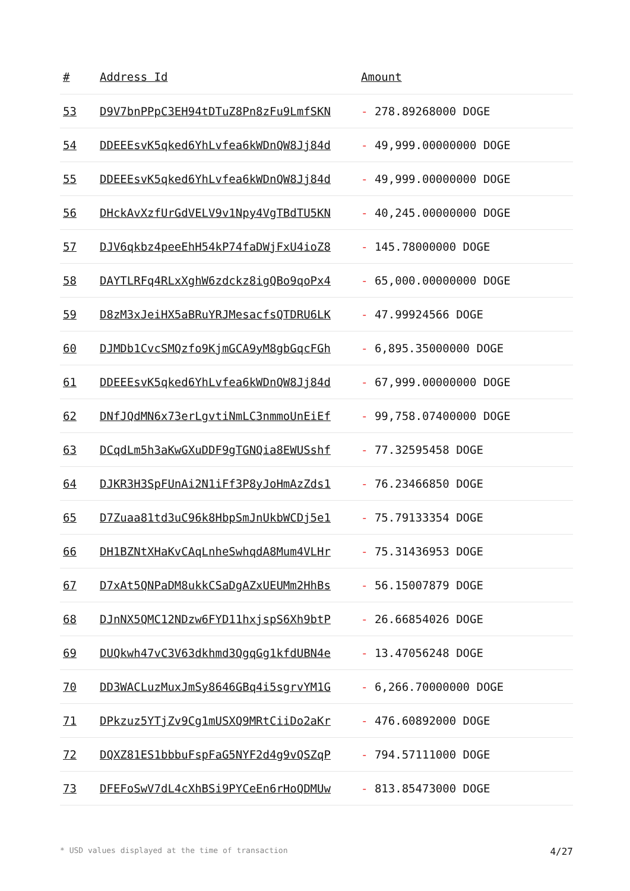| # | Address Id | Amount |
| --- | --- | --- |
| 53 | D9V7bnPPpC3EH94tDTuZ8Pn8zFu9LmfSKN | - 278.89268000 DOGE |
| 54 | DDEEEsvK5qked6YhLvfea6kWDnQW8Jj84d | - 49,999.00000000 DOGE |
| 55 | DDEEEsvK5qked6YhLvfea6kWDnQW8Jj84d | - 49,999.00000000 DOGE |
| 56 | DHckAvXzfUrGdVELV9v1Npy4VgTBdTU5KN | - 40,245.00000000 DOGE |
| 57 | DJV6qkbz4peeEhH54kP74faDWjFxU4ioZ8 | - 145.78000000 DOGE |
| 58 | DAYTLRFq4RLxXghW6zdckz8igQBo9qoPx4 | - 65,000.00000000 DOGE |
| 59 | D8zM3xJeiHX5aBRuYRJMesacfsQTDRU6LK | - 47.99924566 DOGE |
| 60 | DJMDb1CvcSMQzfo9KjmGCA9yM8gbGqcFGh | - 6,895.35000000 DOGE |
| 61 | DDEEEsvK5qked6YhLvfea6kWDnQW8Jj84d | - 67,999.00000000 DOGE |
| 62 | DNfJQdMN6x73erLgvtiNmLC3nmmoUnEiEf | - 99,758.07400000 DOGE |
| 63 | DCqdLm5h3aKwGXuDDF9gTGNQia8EWUSshf | - 77.32595458 DOGE |
| 64 | DJKR3H3SpFUnAi2N1iFf3P8yJoHmAzZds1 | - 76.23466850 DOGE |
| 65 | D7Zuaa81td3uC96k8HbpSmJnUkbWCDj5e1 | - 75.79133354 DOGE |
| 66 | DH1BZNtXHaKvCAqLnheSwhqdA8Mum4VLHr | - 75.31436953 DOGE |
| 67 | D7xAt5QNPaDM8ukkCSaDgAZxUEUMm2HhBs | - 56.15007879 DOGE |
| 68 | DJnNX5QMC12NDzw6FYD11hxjspS6Xh9btP | - 26.66854026 DOGE |
| 69 | DUQkwh47vC3V63dkhmd3QgqGg1kfdUBN4e | - 13.47056248 DOGE |
| 70 | DD3WACLuzMuxJmSy8646GBq4i5sgrvYM1G | - 6,266.70000000 DOGE |
| 71 | DPkzuz5YTjZv9Cg1mUSXQ9MRtCiiDo2aKr | - 476.60892000 DOGE |
| 72 | DQXZ81ES1bbbuFspFaG5NYF2d4g9vQSZqP | - 794.57111000 DOGE |
| 73 | DFEFoSwV7dL4cXhBSi9PYCeEn6rHoQDMUw | - 813.85473000 DOGE |
* USD values displayed at the time of transaction 4/27